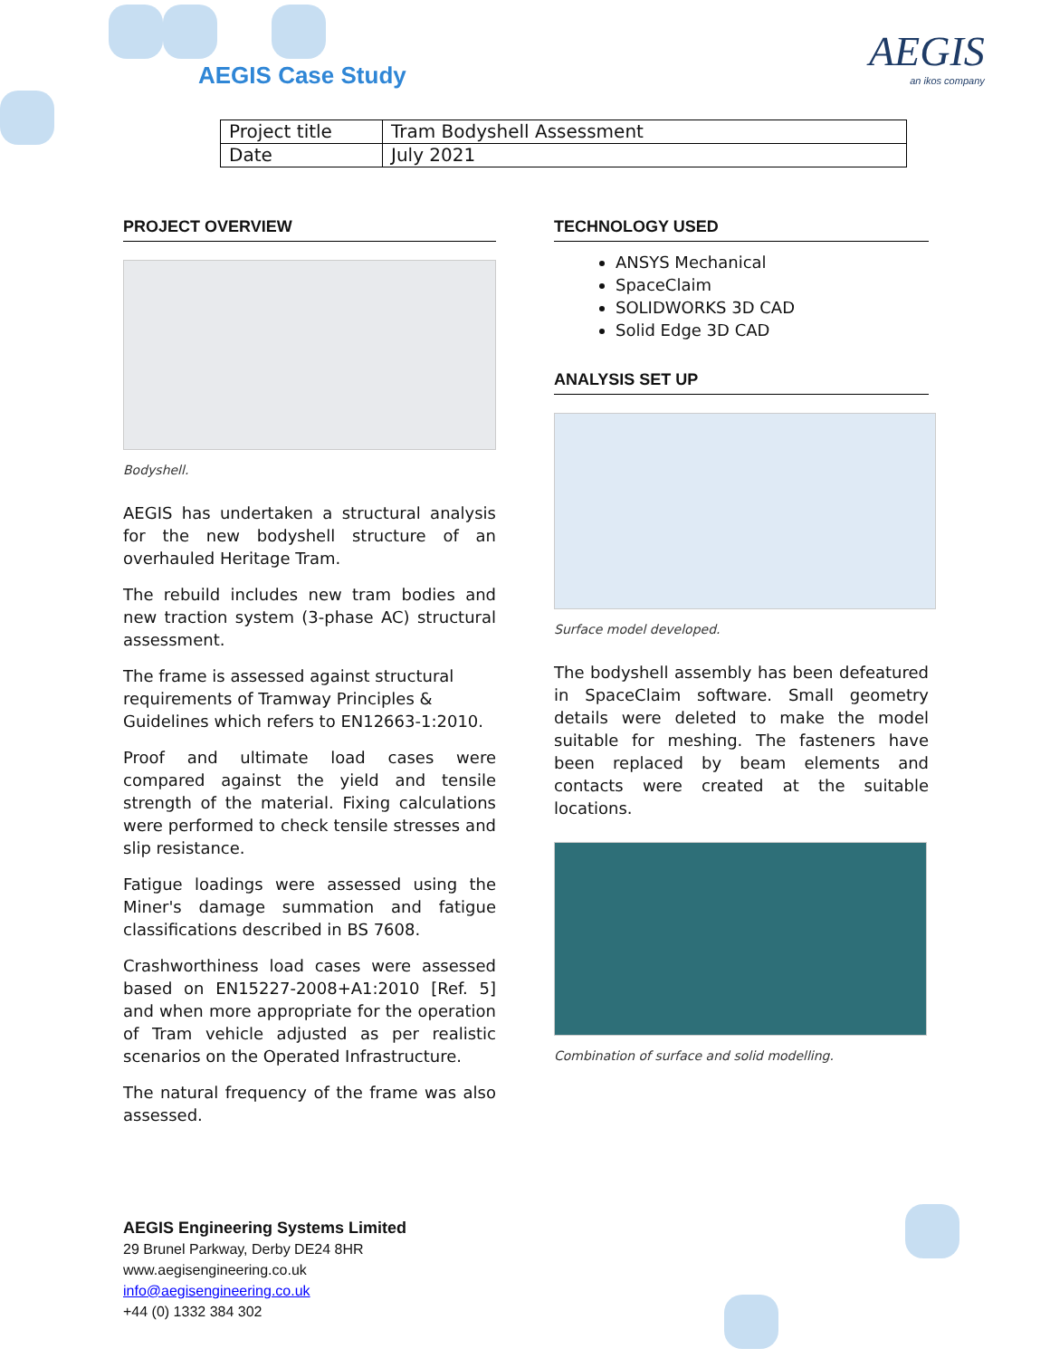AEGIS Case Study AEGIS
an ikos company
| Project title | Tram Bodyshell Assessment |
| Date | July 2021 |
PROJECT OVERVIEW
Bodyshell.
AEGIS has undertaken a structural analysis for the new bodyshell structure of an overhauled Heritage Tram.
The rebuild includes new tram bodies and new traction system (3-phase AC) structural assessment.
The frame is assessed against structural requirements of Tramway Principles & Guidelines which refers to EN12663-1:2010.
Proof and ultimate load cases were compared against the yield and tensile strength of the material. Fixing calculations were performed to check tensile stresses and slip resistance.
Fatigue loadings were assessed using the Miner's damage summation and fatigue classifications described in BS 7608.
Crashworthiness load cases were assessed based on EN15227-2008+A1:2010 [Ref. 5] and when more appropriate for the operation of Tram vehicle adjusted as per realistic scenarios on the Operated Infrastructure.
The natural frequency of the frame was also assessed.
TECHNOLOGY USED
ANSYS Mechanical
SpaceClaim
SOLIDWORKS 3D CAD
Solid Edge 3D CAD
ANALYSIS SET UP
Surface model developed.
The bodyshell assembly has been defeatured in SpaceClaim software. Small geometry details were deleted to make the model suitable for meshing. The fasteners have been replaced by beam elements and contacts were created at the suitable locations.
Combination of surface and solid modelling.
AEGIS Engineering Systems Limited
29 Brunel Parkway, Derby DE24 8HR
www.aegisengineering.co.uk
info@aegisengineering.co.uk
+44 (0) 1332 384 302